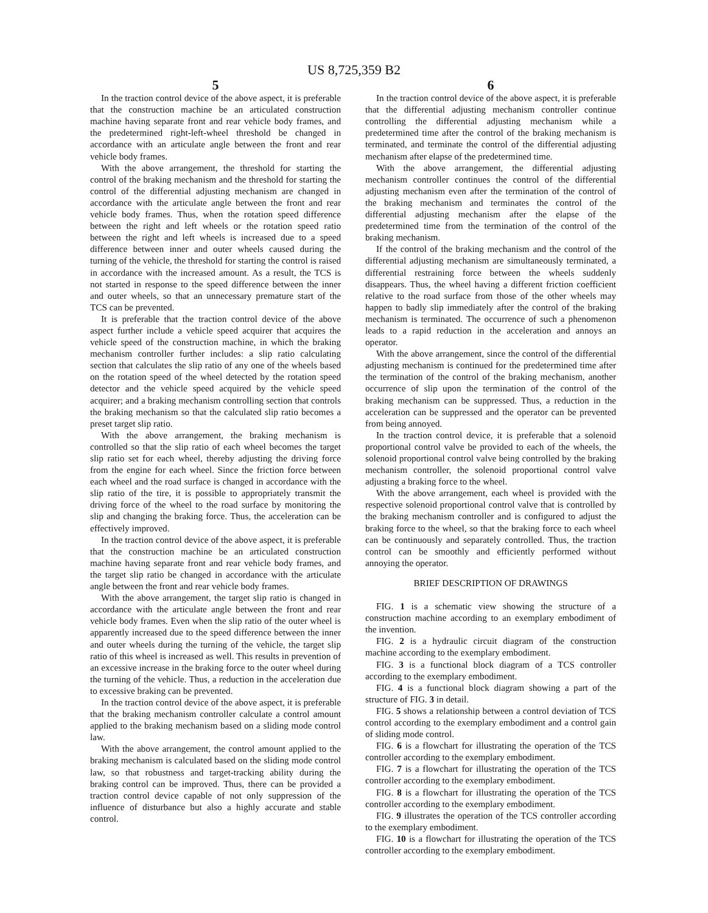US 8,725,359 B2
5
In the traction control device of the above aspect, it is preferable that the construction machine be an articulated construction machine having separate front and rear vehicle body frames, and the predetermined right-left-wheel threshold be changed in accordance with an articulate angle between the front and rear vehicle body frames.
With the above arrangement, the threshold for starting the control of the braking mechanism and the threshold for starting the control of the differential adjusting mechanism are changed in accordance with the articulate angle between the front and rear vehicle body frames. Thus, when the rotation speed difference between the right and left wheels or the rotation speed ratio between the right and left wheels is increased due to a speed difference between inner and outer wheels caused during the turning of the vehicle, the threshold for starting the control is raised in accordance with the increased amount. As a result, the TCS is not started in response to the speed difference between the inner and outer wheels, so that an unnecessary premature start of the TCS can be prevented.
It is preferable that the traction control device of the above aspect further include a vehicle speed acquirer that acquires the vehicle speed of the construction machine, in which the braking mechanism controller further includes: a slip ratio calculating section that calculates the slip ratio of any one of the wheels based on the rotation speed of the wheel detected by the rotation speed detector and the vehicle speed acquired by the vehicle speed acquirer; and a braking mechanism controlling section that controls the braking mechanism so that the calculated slip ratio becomes a preset target slip ratio.
With the above arrangement, the braking mechanism is controlled so that the slip ratio of each wheel becomes the target slip ratio set for each wheel, thereby adjusting the driving force from the engine for each wheel. Since the friction force between each wheel and the road surface is changed in accordance with the slip ratio of the tire, it is possible to appropriately transmit the driving force of the wheel to the road surface by monitoring the slip and changing the braking force. Thus, the acceleration can be effectively improved.
In the traction control device of the above aspect, it is preferable that the construction machine be an articulated construction machine having separate front and rear vehicle body frames, and the target slip ratio be changed in accordance with the articulate angle between the front and rear vehicle body frames.
With the above arrangement, the target slip ratio is changed in accordance with the articulate angle between the front and rear vehicle body frames. Even when the slip ratio of the outer wheel is apparently increased due to the speed difference between the inner and outer wheels during the turning of the vehicle, the target slip ratio of this wheel is increased as well. This results in prevention of an excessive increase in the braking force to the outer wheel during the turning of the vehicle. Thus, a reduction in the acceleration due to excessive braking can be prevented.
In the traction control device of the above aspect, it is preferable that the braking mechanism controller calculate a control amount applied to the braking mechanism based on a sliding mode control law.
With the above arrangement, the control amount applied to the braking mechanism is calculated based on the sliding mode control law, so that robustness and target-tracking ability during the braking control can be improved. Thus, there can be provided a traction control device capable of not only suppression of the influence of disturbance but also a highly accurate and stable control.
6
In the traction control device of the above aspect, it is preferable that the differential adjusting mechanism controller continue controlling the differential adjusting mechanism while a predetermined time after the control of the braking mechanism is terminated, and terminate the control of the differential adjusting mechanism after elapse of the predetermined time.
With the above arrangement, the differential adjusting mechanism controller continues the control of the differential adjusting mechanism even after the termination of the control of the braking mechanism and terminates the control of the differential adjusting mechanism after the elapse of the predetermined time from the termination of the control of the braking mechanism.
If the control of the braking mechanism and the control of the differential adjusting mechanism are simultaneously terminated, a differential restraining force between the wheels suddenly disappears. Thus, the wheel having a different friction coefficient relative to the road surface from those of the other wheels may happen to badly slip immediately after the control of the braking mechanism is terminated. The occurrence of such a phenomenon leads to a rapid reduction in the acceleration and annoys an operator.
With the above arrangement, since the control of the differential adjusting mechanism is continued for the predetermined time after the termination of the control of the braking mechanism, another occurrence of slip upon the termination of the control of the braking mechanism can be suppressed. Thus, a reduction in the acceleration can be suppressed and the operator can be prevented from being annoyed.
In the traction control device, it is preferable that a solenoid proportional control valve be provided to each of the wheels, the solenoid proportional control valve being controlled by the braking mechanism controller, the solenoid proportional control valve adjusting a braking force to the wheel.
With the above arrangement, each wheel is provided with the respective solenoid proportional control valve that is controlled by the braking mechanism controller and is configured to adjust the braking force to the wheel, so that the braking force to each wheel can be continuously and separately controlled. Thus, the traction control can be smoothly and efficiently performed without annoying the operator.
BRIEF DESCRIPTION OF DRAWINGS
FIG. 1 is a schematic view showing the structure of a construction machine according to an exemplary embodiment of the invention.
FIG. 2 is a hydraulic circuit diagram of the construction machine according to the exemplary embodiment.
FIG. 3 is a functional block diagram of a TCS controller according to the exemplary embodiment.
FIG. 4 is a functional block diagram showing a part of the structure of FIG. 3 in detail.
FIG. 5 shows a relationship between a control deviation of TCS control according to the exemplary embodiment and a control gain of sliding mode control.
FIG. 6 is a flowchart for illustrating the operation of the TCS controller according to the exemplary embodiment.
FIG. 7 is a flowchart for illustrating the operation of the TCS controller according to the exemplary embodiment.
FIG. 8 is a flowchart for illustrating the operation of the TCS controller according to the exemplary embodiment.
FIG. 9 illustrates the operation of the TCS controller according to the exemplary embodiment.
FIG. 10 is a flowchart for illustrating the operation of the TCS controller according to the exemplary embodiment.